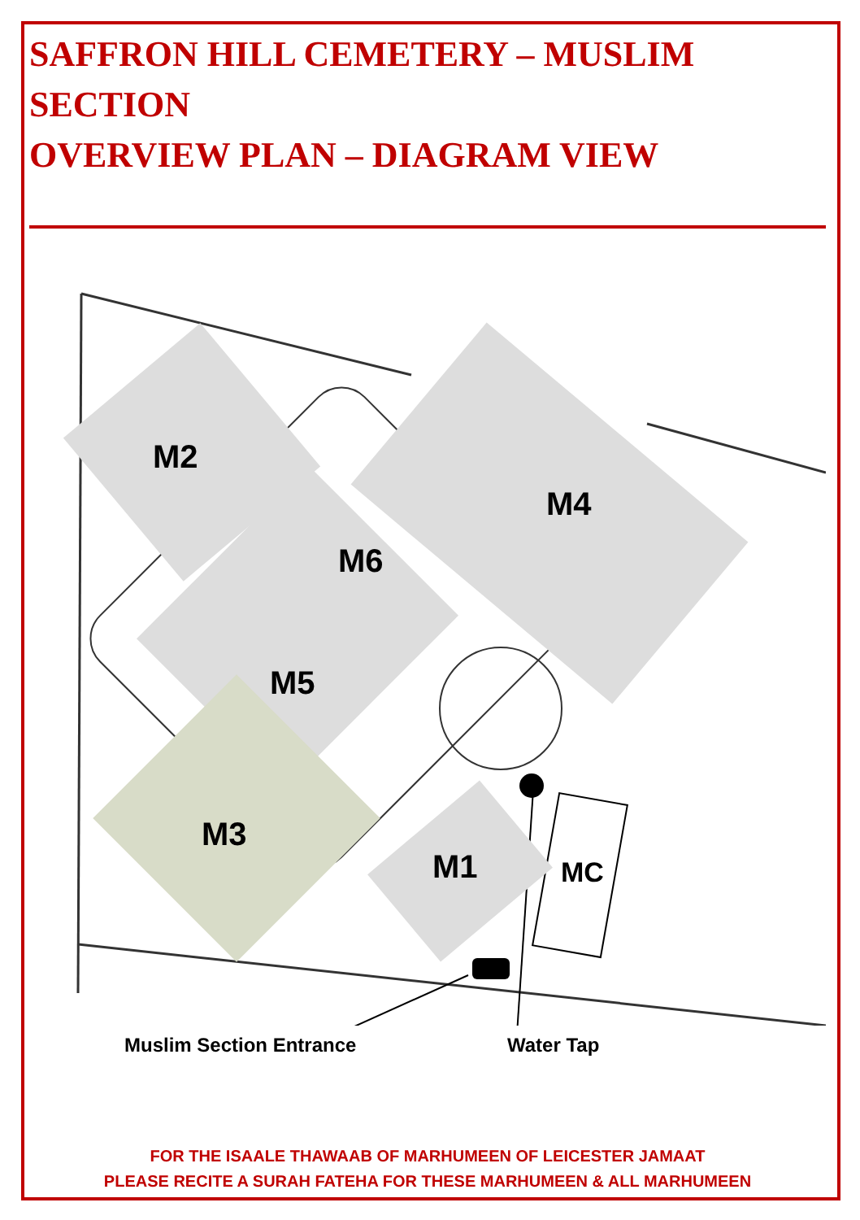SAFFRON HILL CEMETERY – MUSLIM SECTION
OVERVIEW PLAN – DIAGRAM VIEW
M2
M4
M6
M5
M3
M1 MC
Muslim Section Entrance Water Tap
FOR THE ISAALE THAWAAB OF MARHUMEEN OF LEICESTER JAMAAT
PLEASE RECITE A SURAH FATEHA FOR THESE MARHUMEEN & ALL MARHUMEEN